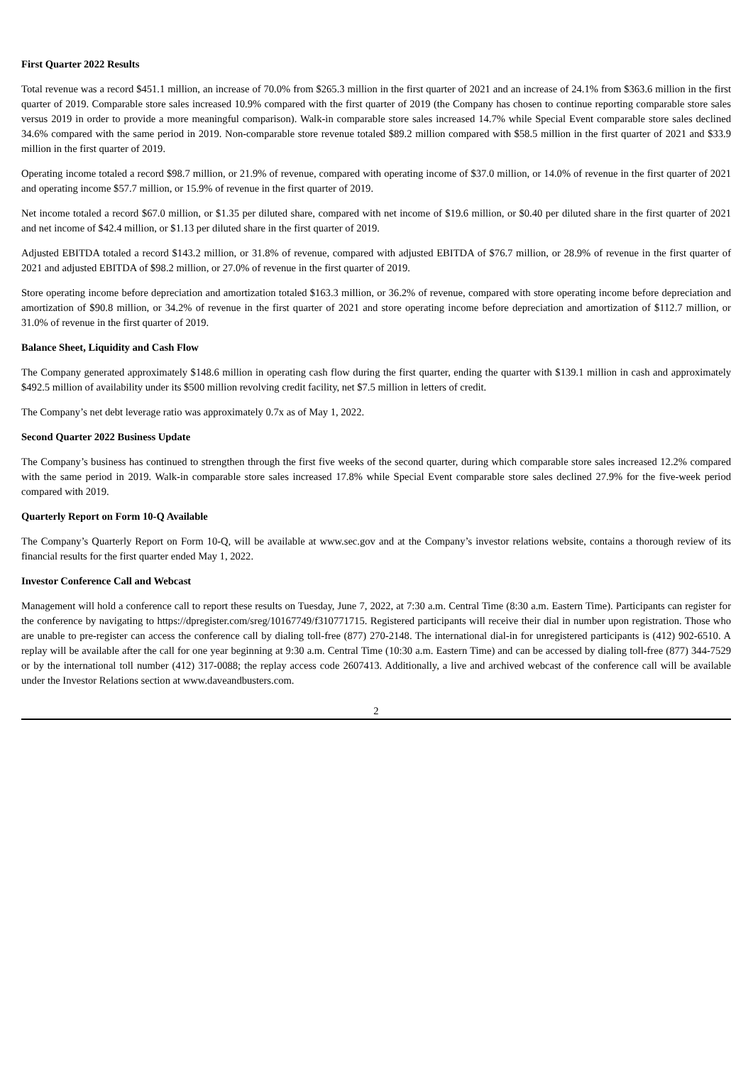First Quarter 2022 Results
Total revenue was a record $451.1 million, an increase of 70.0% from $265.3 million in the first quarter of 2021 and an increase of 24.1% from $363.6 million in the first quarter of 2019. Comparable store sales increased 10.9% compared with the first quarter of 2019 (the Company has chosen to continue reporting comparable store sales versus 2019 in order to provide a more meaningful comparison). Walk-in comparable store sales increased 14.7% while Special Event comparable store sales declined 34.6% compared with the same period in 2019. Non-comparable store revenue totaled $89.2 million compared with $58.5 million in the first quarter of 2021 and $33.9 million in the first quarter of 2019.
Operating income totaled a record $98.7 million, or 21.9% of revenue, compared with operating income of $37.0 million, or 14.0% of revenue in the first quarter of 2021 and operating income $57.7 million, or 15.9% of revenue in the first quarter of 2019.
Net income totaled a record $67.0 million, or $1.35 per diluted share, compared with net income of $19.6 million, or $0.40 per diluted share in the first quarter of 2021 and net income of $42.4 million, or $1.13 per diluted share in the first quarter of 2019.
Adjusted EBITDA totaled a record $143.2 million, or 31.8% of revenue, compared with adjusted EBITDA of $76.7 million, or 28.9% of revenue in the first quarter of 2021 and adjusted EBITDA of $98.2 million, or 27.0% of revenue in the first quarter of 2019.
Store operating income before depreciation and amortization totaled $163.3 million, or 36.2% of revenue, compared with store operating income before depreciation and amortization of $90.8 million, or 34.2% of revenue in the first quarter of 2021 and store operating income before depreciation and amortization of $112.7 million, or 31.0% of revenue in the first quarter of 2019.
Balance Sheet, Liquidity and Cash Flow
The Company generated approximately $148.6 million in operating cash flow during the first quarter, ending the quarter with $139.1 million in cash and approximately $492.5 million of availability under its $500 million revolving credit facility, net $7.5 million in letters of credit.
The Company’s net debt leverage ratio was approximately 0.7x as of May 1, 2022.
Second Quarter 2022 Business Update
The Company’s business has continued to strengthen through the first five weeks of the second quarter, during which comparable store sales increased 12.2% compared with the same period in 2019. Walk-in comparable store sales increased 17.8% while Special Event comparable store sales declined 27.9% for the five-week period compared with 2019.
Quarterly Report on Form 10-Q Available
The Company’s Quarterly Report on Form 10-Q, will be available at www.sec.gov and at the Company’s investor relations website, contains a thorough review of its financial results for the first quarter ended May 1, 2022.
Investor Conference Call and Webcast
Management will hold a conference call to report these results on Tuesday, June 7, 2022, at 7:30 a.m. Central Time (8:30 a.m. Eastern Time). Participants can register for the conference by navigating to https://dpregister.com/sreg/10167749/f310771715. Registered participants will receive their dial in number upon registration. Those who are unable to pre-register can access the conference call by dialing toll-free (877) 270-2148. The international dial-in for unregistered participants is (412) 902-6510. A replay will be available after the call for one year beginning at 9:30 a.m. Central Time (10:30 a.m. Eastern Time) and can be accessed by dialing toll-free (877) 344-7529 or by the international toll number (412) 317-0088; the replay access code 2607413. Additionally, a live and archived webcast of the conference call will be available under the Investor Relations section at www.daveandbusters.com.
2